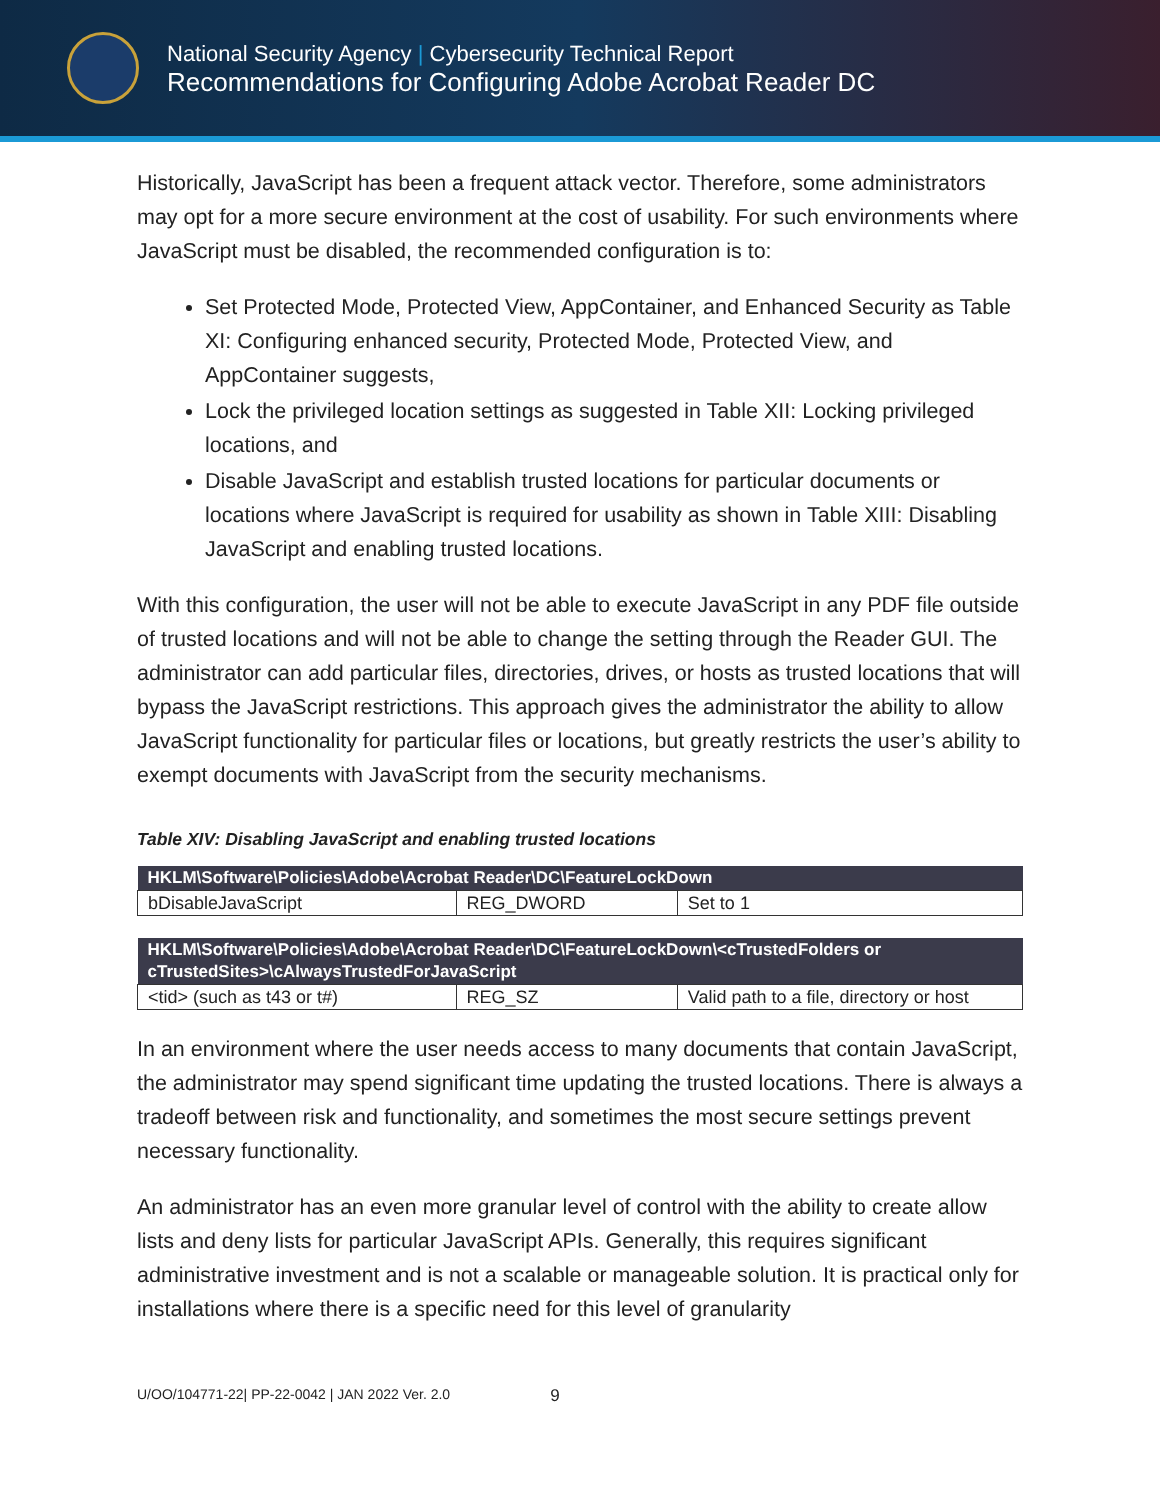National Security Agency | Cybersecurity Technical Report
Recommendations for Configuring Adobe Acrobat Reader DC
Historically, JavaScript has been a frequent attack vector. Therefore, some administrators may opt for a more secure environment at the cost of usability. For such environments where JavaScript must be disabled, the recommended configuration is to:
Set Protected Mode, Protected View, AppContainer, and Enhanced Security as Table XI: Configuring enhanced security, Protected Mode, Protected View, and AppContainer suggests,
Lock the privileged location settings as suggested in Table XII: Locking privileged locations, and
Disable JavaScript and establish trusted locations for particular documents or locations where JavaScript is required for usability as shown in Table XIII: Disabling JavaScript and enabling trusted locations.
With this configuration, the user will not be able to execute JavaScript in any PDF file outside of trusted locations and will not be able to change the setting through the Reader GUI. The administrator can add particular files, directories, drives, or hosts as trusted locations that will bypass the JavaScript restrictions. This approach gives the administrator the ability to allow JavaScript functionality for particular files or locations, but greatly restricts the user’s ability to exempt documents with JavaScript from the security mechanisms.
Table XIV: Disabling JavaScript and enabling trusted locations
| HKLM\Software\Policies\Adobe\Acrobat Reader\DC\FeatureLockDown | | |
| --- | --- | --- |
| bDisableJavaScript | REG_DWORD | Set to 1 |
| HKLM\Software\Policies\Adobe\Acrobat Reader\DC\FeatureLockDown\<cTrustedFolders or cTrustedSites>\cAlwaysTrustedForJavaScript | | |
| --- | --- | --- |
| <tid> (such as t43 or t#) | REG_SZ | Valid path to a file, directory or host |
In an environment where the user needs access to many documents that contain JavaScript, the administrator may spend significant time updating the trusted locations. There is always a tradeoff between risk and functionality, and sometimes the most secure settings prevent necessary functionality.
An administrator has an even more granular level of control with the ability to create allow lists and deny lists for particular JavaScript APIs. Generally, this requires significant administrative investment and is not a scalable or manageable solution. It is practical only for installations where there is a specific need for this level of granularity
U/OO/104771-22| PP-22-0042 | JAN 2022 Ver. 2.0 9